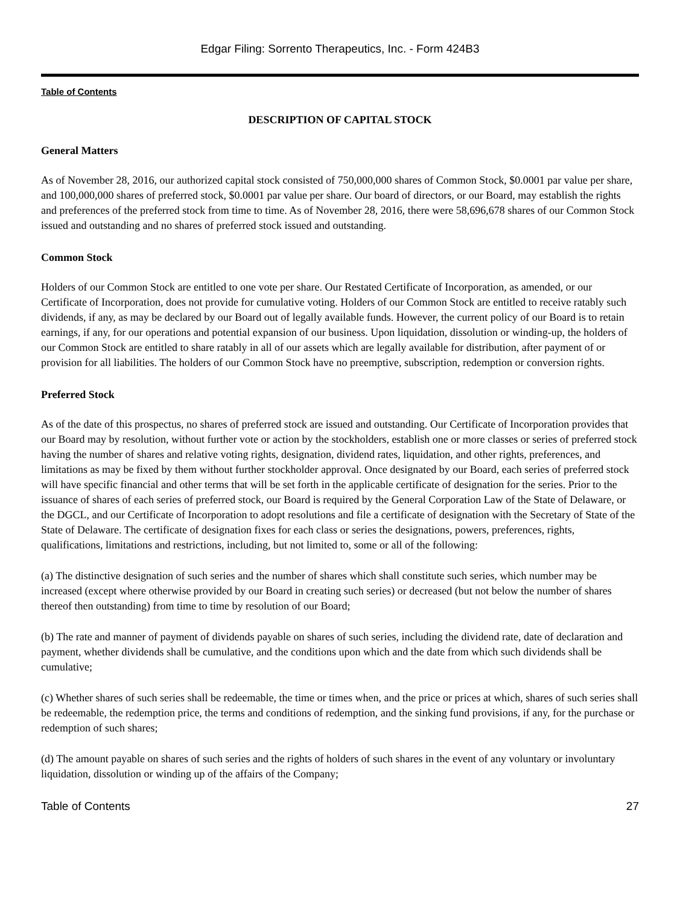Edgar Filing: Sorrento Therapeutics, Inc. - Form 424B3
Table of Contents
DESCRIPTION OF CAPITAL STOCK
General Matters
As of November 28, 2016, our authorized capital stock consisted of 750,000,000 shares of Common Stock, $0.0001 par value per share, and 100,000,000 shares of preferred stock, $0.0001 par value per share. Our board of directors, or our Board, may establish the rights and preferences of the preferred stock from time to time. As of November 28, 2016, there were 58,696,678 shares of our Common Stock issued and outstanding and no shares of preferred stock issued and outstanding.
Common Stock
Holders of our Common Stock are entitled to one vote per share. Our Restated Certificate of Incorporation, as amended, or our Certificate of Incorporation, does not provide for cumulative voting. Holders of our Common Stock are entitled to receive ratably such dividends, if any, as may be declared by our Board out of legally available funds. However, the current policy of our Board is to retain earnings, if any, for our operations and potential expansion of our business. Upon liquidation, dissolution or winding-up, the holders of our Common Stock are entitled to share ratably in all of our assets which are legally available for distribution, after payment of or provision for all liabilities. The holders of our Common Stock have no preemptive, subscription, redemption or conversion rights.
Preferred Stock
As of the date of this prospectus, no shares of preferred stock are issued and outstanding. Our Certificate of Incorporation provides that our Board may by resolution, without further vote or action by the stockholders, establish one or more classes or series of preferred stock having the number of shares and relative voting rights, designation, dividend rates, liquidation, and other rights, preferences, and limitations as may be fixed by them without further stockholder approval. Once designated by our Board, each series of preferred stock will have specific financial and other terms that will be set forth in the applicable certificate of designation for the series. Prior to the issuance of shares of each series of preferred stock, our Board is required by the General Corporation Law of the State of Delaware, or the DGCL, and our Certificate of Incorporation to adopt resolutions and file a certificate of designation with the Secretary of State of the State of Delaware. The certificate of designation fixes for each class or series the designations, powers, preferences, rights, qualifications, limitations and restrictions, including, but not limited to, some or all of the following:
(a) The distinctive designation of such series and the number of shares which shall constitute such series, which number may be increased (except where otherwise provided by our Board in creating such series) or decreased (but not below the number of shares thereof then outstanding) from time to time by resolution of our Board;
(b) The rate and manner of payment of dividends payable on shares of such series, including the dividend rate, date of declaration and payment, whether dividends shall be cumulative, and the conditions upon which and the date from which such dividends shall be cumulative;
(c) Whether shares of such series shall be redeemable, the time or times when, and the price or prices at which, shares of such series shall be redeemable, the redemption price, the terms and conditions of redemption, and the sinking fund provisions, if any, for the purchase or redemption of such shares;
(d) The amount payable on shares of such series and the rights of holders of such shares in the event of any voluntary or involuntary liquidation, dissolution or winding up of the affairs of the Company;
Table of Contents 27